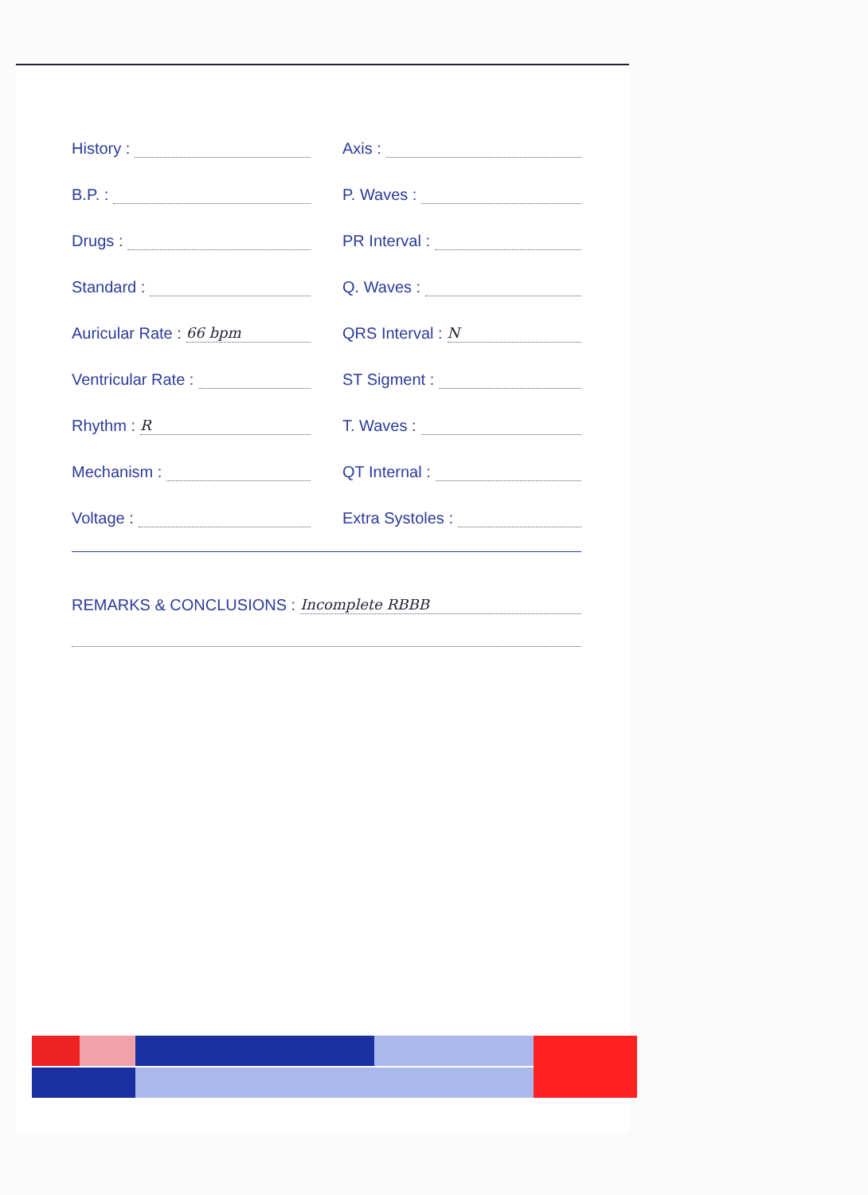History :
B.P. :
Drugs :
Standard :
Auricular Rate : 66 bpm
Ventricular Rate :
Rhythm : R
Mechanism :
Voltage :
Axis :
P. Waves :
PR Interval :
Q. Waves :
QRS Interval : N
ST Sigment :
T. Waves :
QT Internal :
Extra Systoles :
REMARKS & CONCLUSIONS : Incomplete RBBB